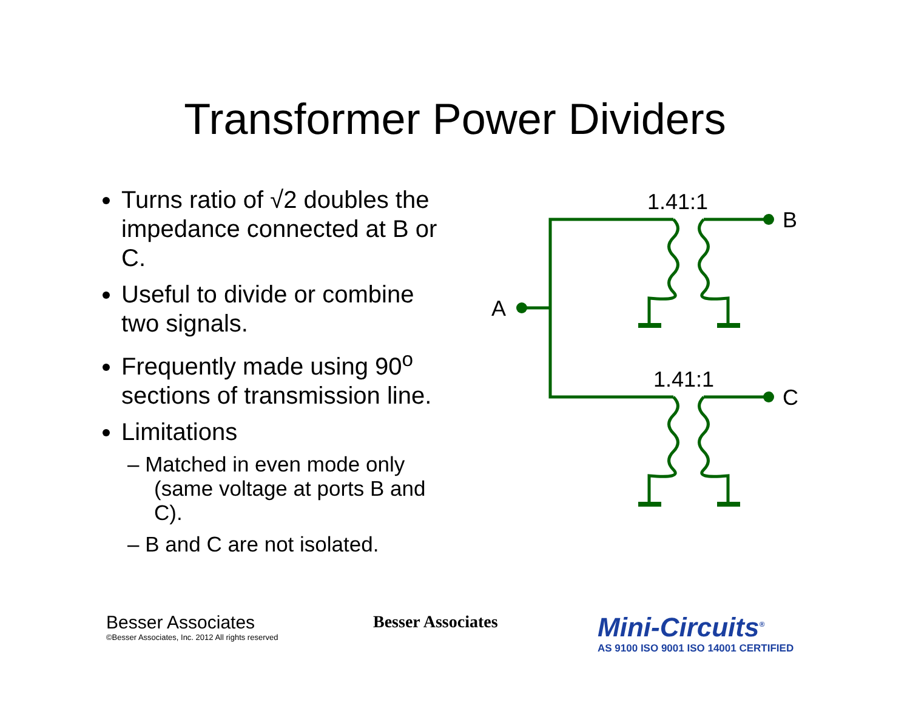Transformer Power Dividers
Turns ratio of √2 doubles the impedance connected at B or C.
Useful to divide or combine two signals.
Frequently made using 90<sup>o</sup> sections of transmission line.
Limitations
– Matched in even mode only (same voltage at ports B and C).
– B and C are not isolated.
1.41:1
1.41:1
A
B
C
Besser Associates
©Besser Associates, Inc. 2012 All rights reserved
Besser Associates
Mini-Circuits<sup>®</sup>
AS 9100 ISO 9001 ISO 14001 CERTIFIED